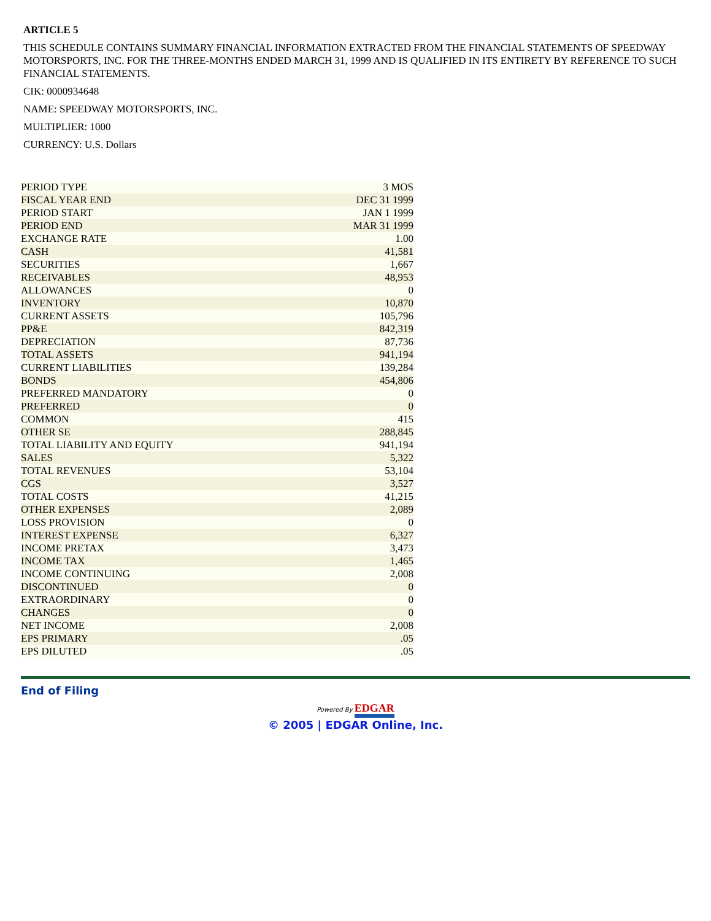ARTICLE 5
THIS SCHEDULE CONTAINS SUMMARY FINANCIAL INFORMATION EXTRACTED FROM THE FINANCIAL STATEMENTS OF SPEEDWAY MOTORSPORTS, INC. FOR THE THREE-MONTHS ENDED MARCH 31, 1999 AND IS QUALIFIED IN ITS ENTIRETY BY REFERENCE TO SUCH FINANCIAL STATEMENTS.
CIK: 0000934648
NAME: SPEEDWAY MOTORSPORTS, INC.
MULTIPLIER: 1000
CURRENCY: U.S. Dollars
| PERIOD TYPE | 3 MOS |
| FISCAL YEAR END | DEC 31 1999 |
| PERIOD START | JAN 1 1999 |
| PERIOD END | MAR 31 1999 |
| EXCHANGE RATE | 1.00 |
| CASH | 41,581 |
| SECURITIES | 1,667 |
| RECEIVABLES | 48,953 |
| ALLOWANCES | 0 |
| INVENTORY | 10,870 |
| CURRENT ASSETS | 105,796 |
| PP&E | 842,319 |
| DEPRECIATION | 87,736 |
| TOTAL ASSETS | 941,194 |
| CURRENT LIABILITIES | 139,284 |
| BONDS | 454,806 |
| PREFERRED MANDATORY | 0 |
| PREFERRED | 0 |
| COMMON | 415 |
| OTHER SE | 288,845 |
| TOTAL LIABILITY AND EQUITY | 941,194 |
| SALES | 5,322 |
| TOTAL REVENUES | 53,104 |
| CGS | 3,527 |
| TOTAL COSTS | 41,215 |
| OTHER EXPENSES | 2,089 |
| LOSS PROVISION | 0 |
| INTEREST EXPENSE | 6,327 |
| INCOME PRETAX | 3,473 |
| INCOME TAX | 1,465 |
| INCOME CONTINUING | 2,008 |
| DISCONTINUED | 0 |
| EXTRAORDINARY | 0 |
| CHANGES | 0 |
| NET INCOME | 2,008 |
| EPS PRIMARY | .05 |
| EPS DILUTED | .05 |
End of Filing
Powered By EDGAR
© 2005 | EDGAR Online, Inc.